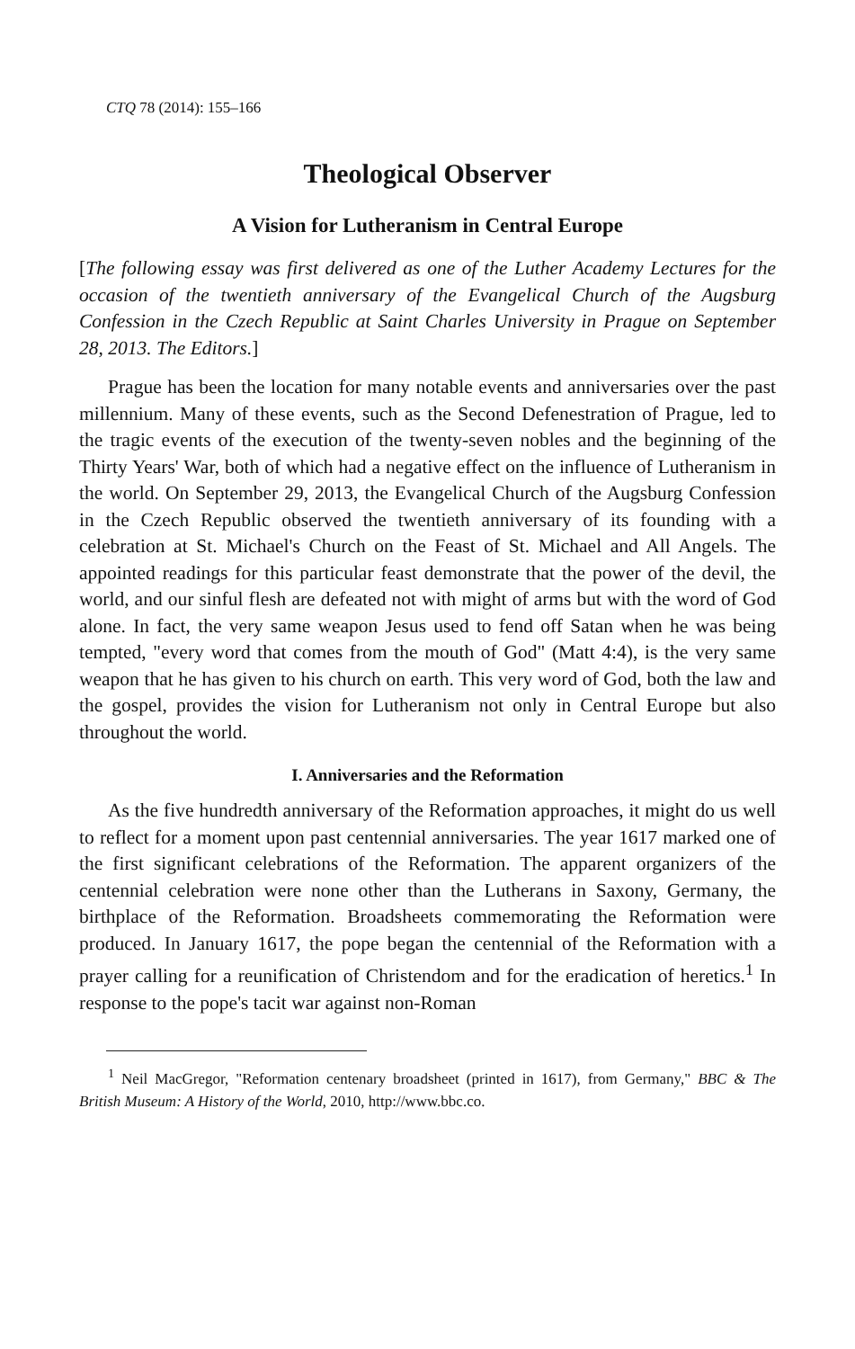CTQ 78 (2014): 155–166
Theological Observer
A Vision for Lutheranism in Central Europe
[The following essay was first delivered as one of the Luther Academy Lectures for the occasion of the twentieth anniversary of the Evangelical Church of the Augsburg Confession in the Czech Republic at Saint Charles University in Prague on September 28, 2013. The Editors.]
Prague has been the location for many notable events and anniversaries over the past millennium. Many of these events, such as the Second Defenestration of Prague, led to the tragic events of the execution of the twenty-seven nobles and the beginning of the Thirty Years' War, both of which had a negative effect on the influence of Lutheranism in the world. On September 29, 2013, the Evangelical Church of the Augsburg Confession in the Czech Republic observed the twentieth anniversary of its founding with a celebration at St. Michael's Church on the Feast of St. Michael and All Angels. The appointed readings for this particular feast demonstrate that the power of the devil, the world, and our sinful flesh are defeated not with might of arms but with the word of God alone. In fact, the very same weapon Jesus used to fend off Satan when he was being tempted, "every word that comes from the mouth of God" (Matt 4:4), is the very same weapon that he has given to his church on earth. This very word of God, both the law and the gospel, provides the vision for Lutheranism not only in Central Europe but also throughout the world.
I. Anniversaries and the Reformation
As the five hundredth anniversary of the Reformation approaches, it might do us well to reflect for a moment upon past centennial anniversaries. The year 1617 marked one of the first significant celebrations of the Reformation. The apparent organizers of the centennial celebration were none other than the Lutherans in Saxony, Germany, the birthplace of the Reformation. Broadsheets commemorating the Reformation were produced. In January 1617, the pope began the centennial of the Reformation with a prayer calling for a reunification of Christendom and for the eradication of heretics.<sup>1</sup> In response to the pope's tacit war against non-Roman
<sup>1</sup> Neil MacGregor, "Reformation centenary broadsheet (printed in 1617), from Germany," BBC & The British Museum: A History of the World, 2010, http://www.bbc.co.